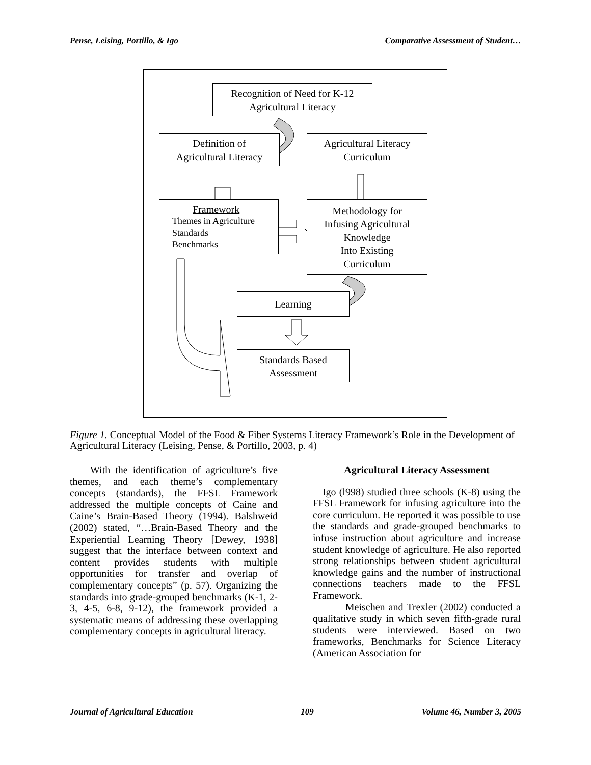Pense, Leising, Portillo, & Igo Comparative Assessment of Student…
Recognition of Need for K-12
Agricultural Literacy
Definition of
Agricultural Literacy
Agricultural Literacy
Curriculum
Framework
Themes in Agriculture
Standards
Benchmarks
Methodology for
Infusing Agricultural
Knowledge
Into Existing
Curriculum
Learning
Standards Based
Assessment
Figure 1. Conceptual Model of the Food & Fiber Systems Literacy Framework’s Role in the Development of Agricultural Literacy (Leising, Pense, & Portillo, 2003, p. 4)
With the identification of agriculture’s five themes, and each theme’s complementary concepts (standards), the FFSL Framework addressed the multiple concepts of Caine and Caine’s Brain-Based Theory (1994). Balshweid (2002) stated, “…Brain-Based Theory and the Experiential Learning Theory [Dewey, 1938] suggest that the interface between context and content provides students with multiple opportunities for transfer and overlap of complementary concepts” (p. 57). Organizing the standards into grade-grouped benchmarks (K-1, 2-3, 4-5, 6-8, 9-12), the framework provided a systematic means of addressing these overlapping complementary concepts in agricultural literacy.
Agricultural Literacy Assessment
Igo (l998) studied three schools (K-8) using the FFSL Framework for infusing agriculture into the core curriculum. He reported it was possible to use the standards and grade-grouped benchmarks to infuse instruction about agriculture and increase student knowledge of agriculture. He also reported strong relationships between student agricultural knowledge gains and the number of instructional connections teachers made to the FFSL Framework.
Meischen and Trexler (2002) conducted a qualitative study in which seven fifth-grade rural students were interviewed. Based on two frameworks, Benchmarks for Science Literacy (American Association for
Journal of Agricultural Education 109 Volume 46, Number 3, 2005